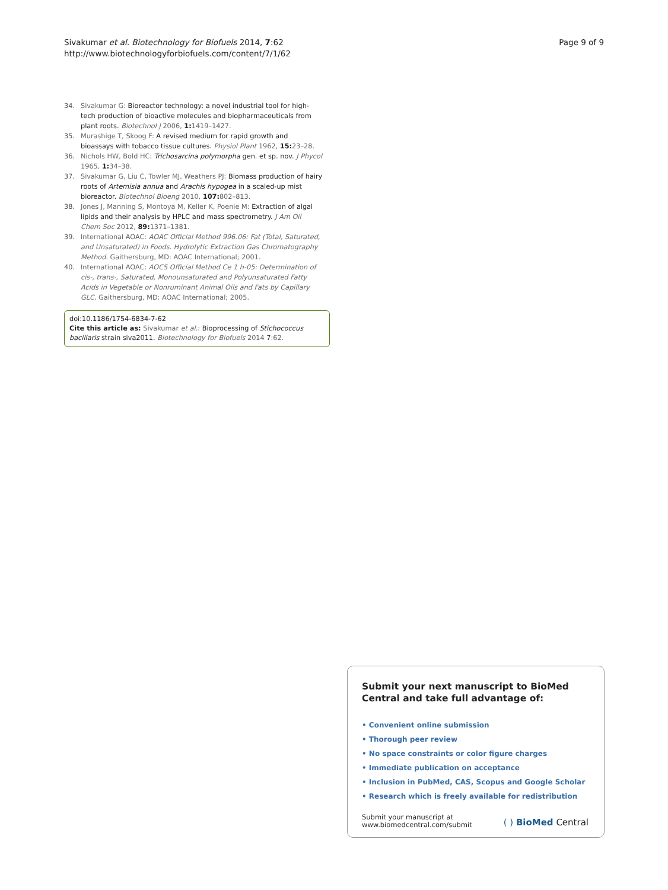Sivakumar et al. Biotechnology for Biofuels 2014, 7:62
http://www.biotechnologyforbiofuels.com/content/7/1/62
Page 9 of 9
34. Sivakumar G: Bioreactor technology: a novel industrial tool for high-tech production of bioactive molecules and biopharmaceuticals from plant roots. Biotechnol J 2006, 1: 1419–1427.
35. Murashige T, Skoog F: A revised medium for rapid growth and bioassays with tobacco tissue cultures. Physiol Plant 1962, 15: 23–28.
36. Nichols HW, Bold HC: Trichosarcina polymorpha gen. et sp. nov. J Phycol 1965, 1: 34–38.
37. Sivakumar G, Liu C, Towler MJ, Weathers PJ: Biomass production of hairy roots of Artemisia annua and Arachis hypogea in a scaled-up mist bioreactor. Biotechnol Bioeng 2010, 107: 802–813.
38. Jones J, Manning S, Montoya M, Keller K, Poenie M: Extraction of algal lipids and their analysis by HPLC and mass spectrometry. J Am Oil Chem Soc 2012, 89: 1371–1381.
39. International AOAC: AOAC Official Method 996.06: Fat (Total, Saturated, and Unsaturated) in Foods. Hydrolytic Extraction Gas Chromatography Method. Gaithersburg, MD: AOAC International; 2001.
40. International AOAC: AOCS Official Method Ce 1 h-05: Determination of cis-, trans-, Saturated, Monounsaturated and Polyunsaturated Fatty Acids in Vegetable or Nonruminant Animal Oils and Fats by Capillary GLC. Gaithersburg, MD: AOAC International; 2005.
doi:10.1186/1754-6834-7-62
Cite this article as: Sivakumar et al.: Bioprocessing of Stichococcus bacillaris strain siva2011. Biotechnology for Biofuels 2014 7:62.
Submit your next manuscript to BioMed Central and take full advantage of:
• Convenient online submission
• Thorough peer review
• No space constraints or color figure charges
• Immediate publication on acceptance
• Inclusion in PubMed, CAS, Scopus and Google Scholar
• Research which is freely available for redistribution
Submit your manuscript at
www.biomedcentral.com/submit
( ) BioMed Central